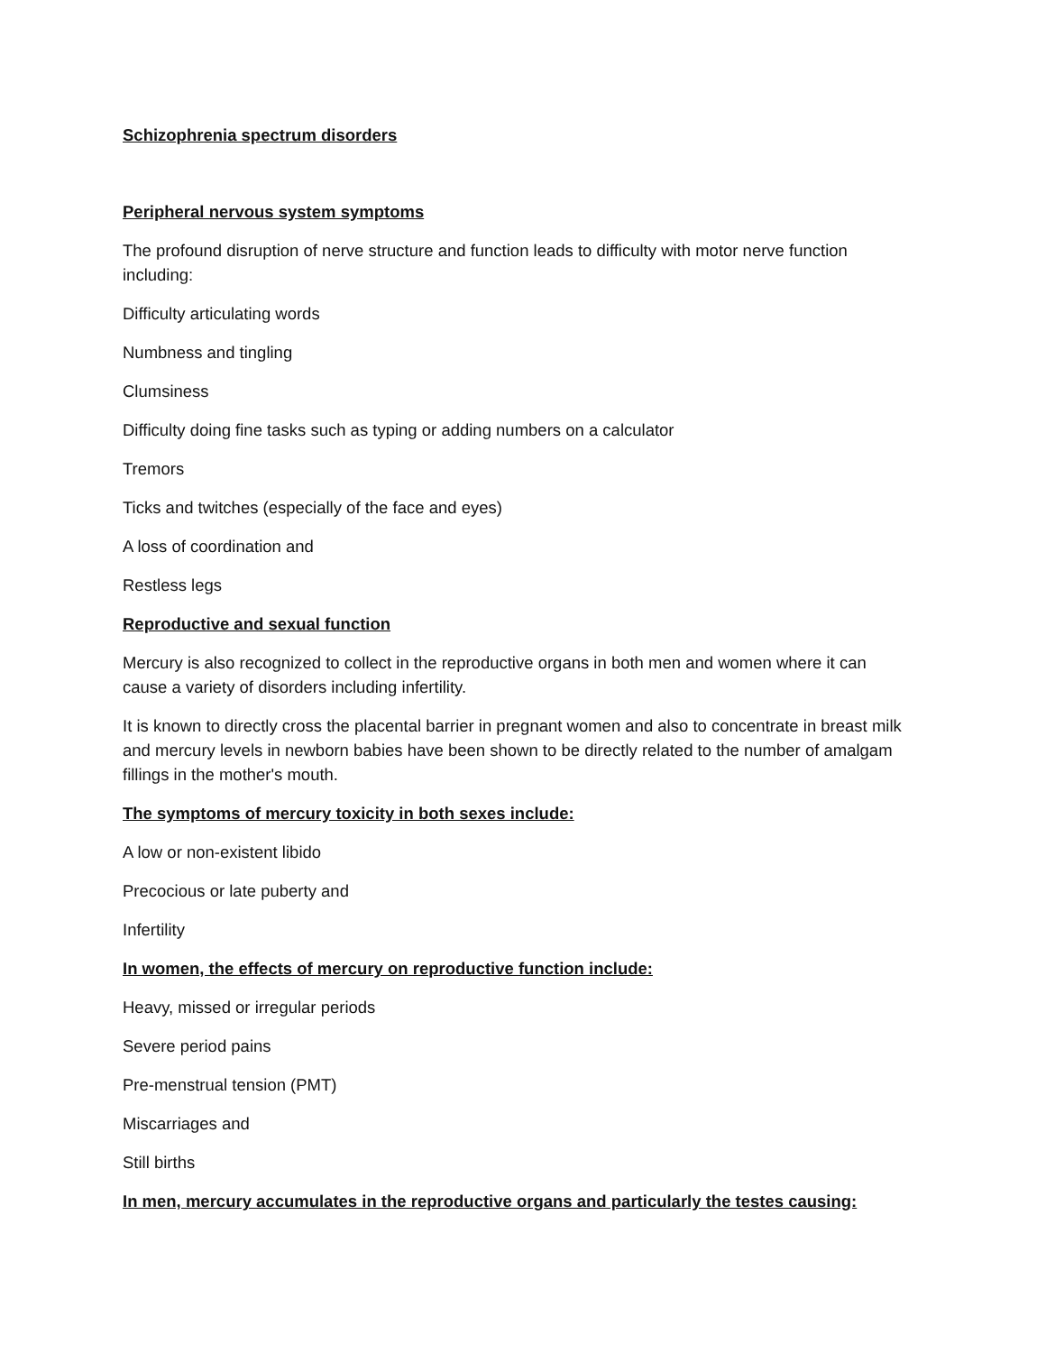Schizophrenia spectrum disorders
Peripheral nervous system symptoms
The profound disruption of nerve structure and function leads to difficulty with motor nerve function including:
Difficulty articulating words
Numbness and tingling
Clumsiness
Difficulty doing fine tasks such as typing or adding numbers on a calculator
Tremors
Ticks and twitches (especially of the face and eyes)
A loss of coordination and
Restless legs
Reproductive and sexual function
Mercury is also recognized to collect in the reproductive organs in both men and women where it can cause a variety of disorders including infertility.
It is known to directly cross the placental barrier in pregnant women and also to concentrate in breast milk and mercury levels in newborn babies have been shown to be directly related to the number of amalgam fillings in the mother's mouth.
The symptoms of mercury toxicity in both sexes include:
A low or non-existent libido
Precocious or late puberty and
Infertility
In women, the effects of mercury on reproductive function include:
Heavy, missed or irregular periods
Severe period pains
Pre-menstrual tension (PMT)
Miscarriages and
Still births
In men, mercury accumulates in the reproductive organs and particularly the testes causing: